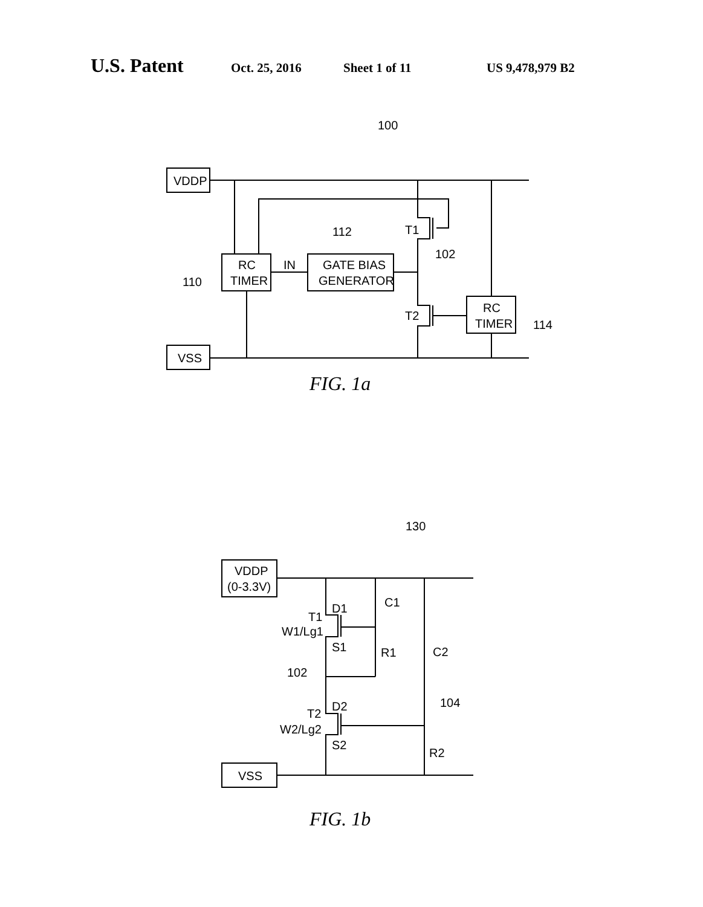U.S. Patent Oct. 25, 2016 Sheet 1 of 11 US 9,478,979 B2
100
VDDP
VSS
RC
TIMER
110
GATE BIAS
GENERATOR
112
IN
RC
TIMER
114
T1
T2
102
FIG. 1a
130
VDDP
(0-3.3V)
VSS
T1
W1/Lg1
D1
S1
C1
R1
C2
R2
102
104
T2
W2/Lg2
D2
S2
FIG. 1b